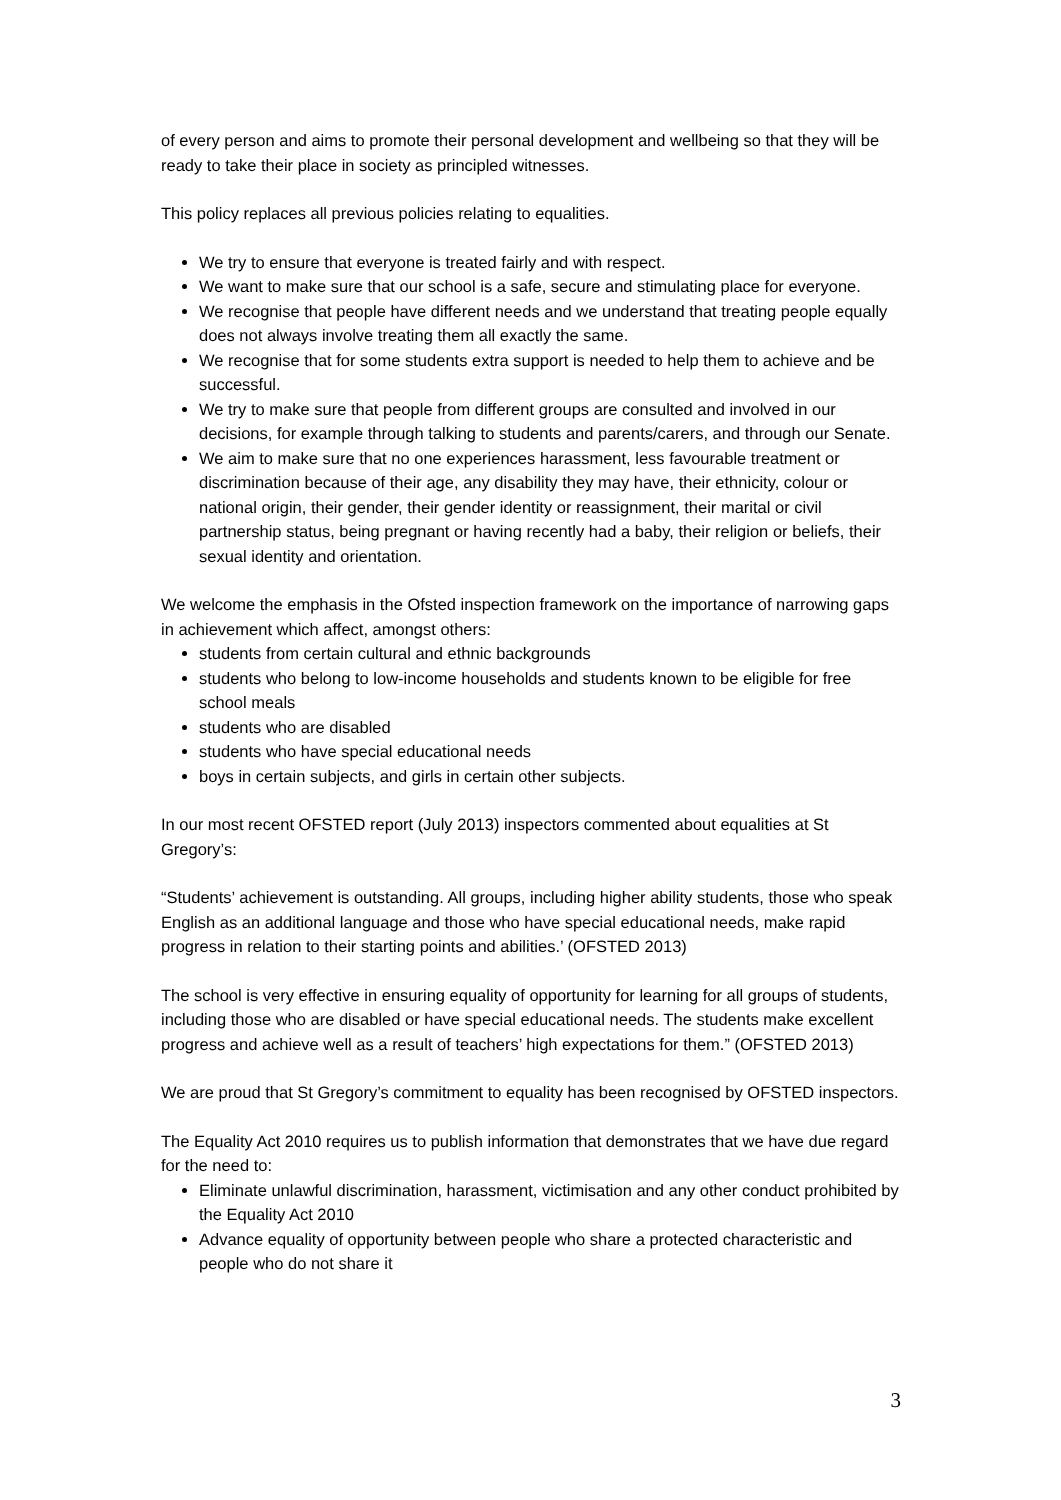of every person and aims to promote their personal development and wellbeing so that they will be ready to take their place in society as principled witnesses.
This policy replaces all previous policies relating to equalities.
We try to ensure that everyone is treated fairly and with respect.
We want to make sure that our school is a safe, secure and stimulating place for everyone.
We recognise that people have different needs and we understand that treating people equally does not always involve treating them all exactly the same.
We recognise that for some students extra support is needed to help them to achieve and be successful.
We try to make sure that people from different groups are consulted and involved in our decisions, for example through talking to students and parents/carers, and through our Senate.
We aim to make sure that no one experiences harassment, less favourable treatment or discrimination because of their age, any disability they may have, their ethnicity, colour or national origin, their gender, their gender identity or reassignment, their marital or civil partnership status, being pregnant or having recently had a baby, their religion or beliefs, their sexual identity and orientation.
We welcome the emphasis in the Ofsted inspection framework on the importance of narrowing gaps in achievement which affect, amongst others:
students from certain cultural and ethnic backgrounds
students who belong to low-income households and students known to be eligible for free school meals
students who are disabled
students who have special educational needs
boys in certain subjects, and girls in certain other subjects.
In our most recent OFSTED report (July 2013) inspectors commented about equalities at St Gregory’s:
“Students’ achievement is outstanding. All groups, including higher ability students, those who speak English as an additional language and those who have special educational needs, make rapid progress in relation to their starting points and abilities.’ (OFSTED 2013)
The school is very effective in ensuring equality of opportunity for learning for all groups of students, including those who are disabled or have special educational needs. The students make excellent progress and achieve well as a result of teachers’ high expectations for them.” (OFSTED 2013)
We are proud that St Gregory’s commitment to equality has been recognised by OFSTED inspectors.
The Equality Act 2010 requires us to publish information that demonstrates that we have due regard for the need to:
Eliminate unlawful discrimination, harassment, victimisation and any other conduct prohibited by the Equality Act 2010
Advance equality of opportunity between people who share a protected characteristic and people who do not share it
3